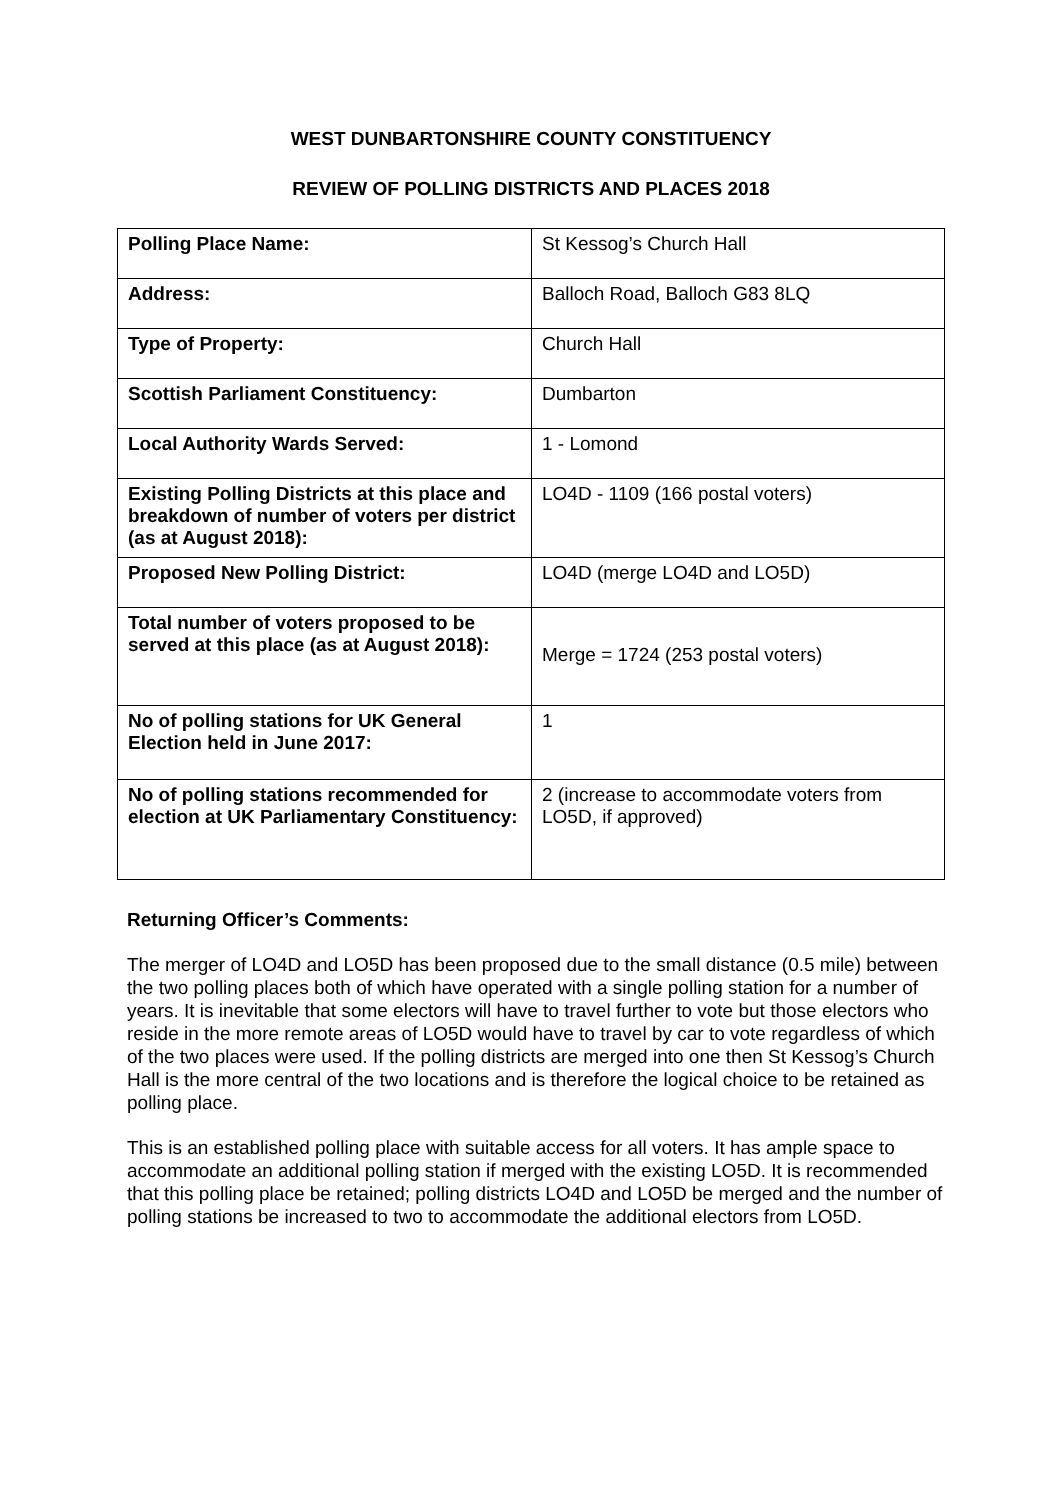WEST DUNBARTONSHIRE COUNTY CONSTITUENCY
REVIEW OF POLLING DISTRICTS AND PLACES 2018
| Polling Place Name: | St Kessog’s Church Hall |
| Address: | Balloch Road, Balloch G83 8LQ |
| Type of Property: | Church Hall |
| Scottish Parliament Constituency: | Dumbarton |
| Local Authority Wards Served: | 1 - Lomond |
| Existing Polling Districts at this place and breakdown of number of voters per district (as at August 2018): | LO4D - 1109 (166 postal voters) |
| Proposed New Polling District: | LO4D (merge LO4D and LO5D) |
| Total number of voters proposed to be served at this place (as at August 2018): | Merge = 1724 (253 postal voters) |
| No of polling stations for UK General Election held in June 2017: | 1 |
| No of polling stations recommended for election at UK Parliamentary Constituency: | 2 (increase to accommodate voters from LO5D, if approved) |
Returning Officer’s Comments:
The merger of LO4D and LO5D has been proposed due to the small distance (0.5 mile) between the two polling places both of which have operated with a single polling station for a number of years. It is inevitable that some electors will have to travel further to vote but those electors who reside in the more remote areas of LO5D would have to travel by car to vote regardless of which of the two places were used. If the polling districts are merged into one then St Kessog’s Church Hall is the more central of the two locations and is therefore the logical choice to be retained as polling place.
This is an established polling place with suitable access for all voters. It has ample space to accommodate an additional polling station if merged with the existing LO5D. It is recommended that this polling place be retained; polling districts LO4D and LO5D be merged and the number of polling stations be increased to two to accommodate the additional electors from LO5D.